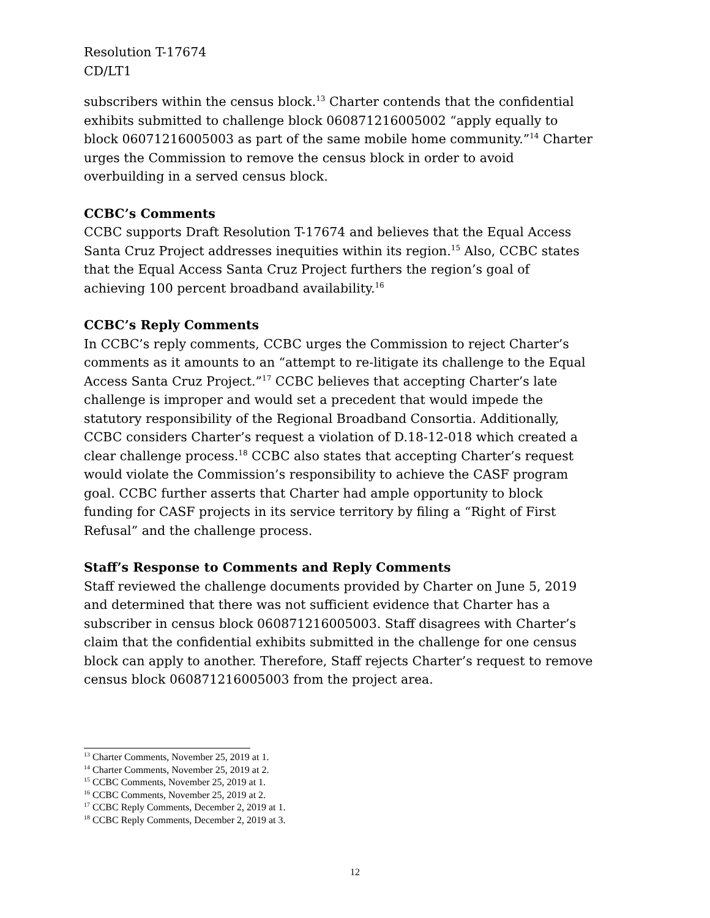Resolution T-17674
CD/LT1
subscribers within the census block.<sup>13</sup> Charter contends that the confidential exhibits submitted to challenge block 060871216005002 “apply equally to block 06071216005003 as part of the same mobile home community.”<sup>14</sup> Charter urges the Commission to remove the census block in order to avoid overbuilding in a served census block.
CCBC’s Comments
CCBC supports Draft Resolution T-17674 and believes that the Equal Access Santa Cruz Project addresses inequities within its region.<sup>15</sup> Also, CCBC states that the Equal Access Santa Cruz Project furthers the region’s goal of achieving 100 percent broadband availability.<sup>16</sup>
CCBC’s Reply Comments
In CCBC’s reply comments, CCBC urges the Commission to reject Charter’s comments as it amounts to an “attempt to re-litigate its challenge to the Equal Access Santa Cruz Project.”<sup>17</sup> CCBC believes that accepting Charter’s late challenge is improper and would set a precedent that would impede the statutory responsibility of the Regional Broadband Consortia. Additionally, CCBC considers Charter’s request a violation of D.18-12-018 which created a clear challenge process.<sup>18</sup> CCBC also states that accepting Charter’s request would violate the Commission’s responsibility to achieve the CASF program goal. CCBC further asserts that Charter had ample opportunity to block funding for CASF projects in its service territory by filing a “Right of First Refusal” and the challenge process.
Staff’s Response to Comments and Reply Comments
Staff reviewed the challenge documents provided by Charter on June 5, 2019 and determined that there was not sufficient evidence that Charter has a subscriber in census block 060871216005003. Staff disagrees with Charter’s claim that the confidential exhibits submitted in the challenge for one census block can apply to another. Therefore, Staff rejects Charter’s request to remove census block 060871216005003 from the project area.
<sup>13</sup> Charter Comments, November 25, 2019 at 1.
<sup>14</sup> Charter Comments, November 25, 2019 at 2.
<sup>15</sup> CCBC Comments, November 25, 2019 at 1.
<sup>16</sup> CCBC Comments, November 25, 2019 at 2.
<sup>17</sup> CCBC Reply Comments, December 2, 2019 at 1.
<sup>18</sup> CCBC Reply Comments, December 2, 2019 at 3.
12